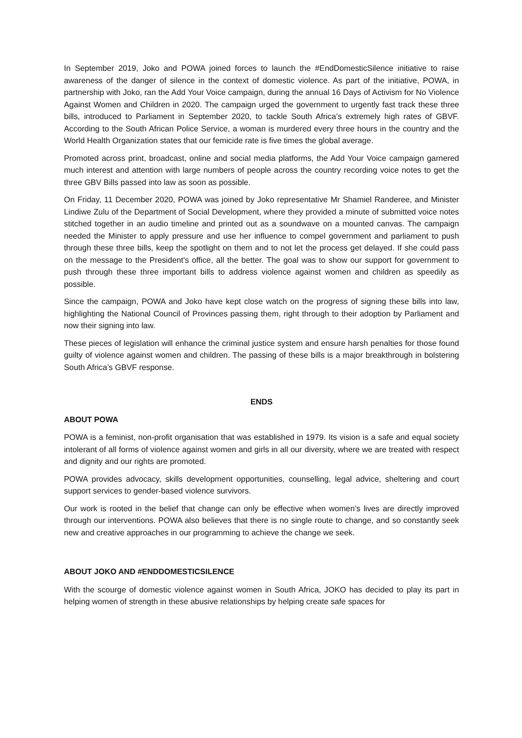In September 2019, Joko and POWA joined forces to launch the #EndDomesticSilence initiative to raise awareness of the danger of silence in the context of domestic violence. As part of the initiative, POWA, in partnership with Joko, ran the Add Your Voice campaign, during the annual 16 Days of Activism for No Violence Against Women and Children in 2020. The campaign urged the government to urgently fast track these three bills, introduced to Parliament in September 2020, to tackle South Africa’s extremely high rates of GBVF. According to the South African Police Service, a woman is murdered every three hours in the country and the World Health Organization states that our femicide rate is five times the global average.
Promoted across print, broadcast, online and social media platforms, the Add Your Voice campaign garnered much interest and attention with large numbers of people across the country recording voice notes to get the three GBV Bills passed into law as soon as possible.
On Friday, 11 December 2020, POWA was joined by Joko representative Mr Shamiel Randeree, and Minister Lindiwe Zulu of the Department of Social Development, where they provided a minute of submitted voice notes stitched together in an audio timeline and printed out as a soundwave on a mounted canvas. The campaign needed the Minister to apply pressure and use her influence to compel government and parliament to push through these three bills, keep the spotlight on them and to not let the process get delayed. If she could pass on the message to the President's office, all the better. The goal was to show our support for government to push through these three important bills to address violence against women and children as speedily as possible.
Since the campaign, POWA and Joko have kept close watch on the progress of signing these bills into law, highlighting the National Council of Provinces passing them, right through to their adoption by Parliament and now their signing into law.
These pieces of legislation will enhance the criminal justice system and ensure harsh penalties for those found guilty of violence against women and children. The passing of these bills is a major breakthrough in bolstering South Africa’s GBVF response.
ENDS
ABOUT POWA
POWA is a feminist, non-profit organisation that was established in 1979. Its vision is a safe and equal society intolerant of all forms of violence against women and girls in all our diversity, where we are treated with respect and dignity and our rights are promoted.
POWA provides advocacy, skills development opportunities, counselling, legal advice, sheltering and court support services to gender-based violence survivors.
Our work is rooted in the belief that change can only be effective when women’s lives are directly improved through our interventions. POWA also believes that there is no single route to change, and so constantly seek new and creative approaches in our programming to achieve the change we seek.
ABOUT JOKO AND #ENDDOMESTICSILENCE
With the scourge of domestic violence against women in South Africa, JOKO has decided to play its part in helping women of strength in these abusive relationships by helping create safe spaces for